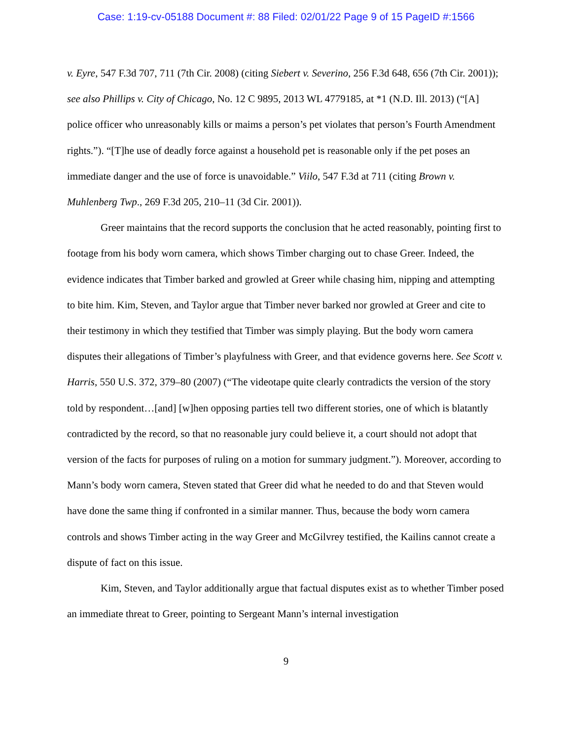Case: 1:19-cv-05188 Document #: 88 Filed: 02/01/22 Page 9 of 15 PageID #:1566
v. Eyre, 547 F.3d 707, 711 (7th Cir. 2008) (citing Siebert v. Severino, 256 F.3d 648, 656 (7th Cir. 2001)); see also Phillips v. City of Chicago, No. 12 C 9895, 2013 WL 4779185, at *1 (N.D. Ill. 2013) (“[A] police officer who unreasonably kills or maims a person’s pet violates that person’s Fourth Amendment rights.”). “[T]he use of deadly force against a household pet is reasonable only if the pet poses an immediate danger and the use of force is unavoidable.” Viilo, 547 F.3d at 711 (citing Brown v. Muhlenberg Twp., 269 F.3d 205, 210–11 (3d Cir. 2001)).
Greer maintains that the record supports the conclusion that he acted reasonably, pointing first to footage from his body worn camera, which shows Timber charging out to chase Greer. Indeed, the evidence indicates that Timber barked and growled at Greer while chasing him, nipping and attempting to bite him. Kim, Steven, and Taylor argue that Timber never barked nor growled at Greer and cite to their testimony in which they testified that Timber was simply playing. But the body worn camera disputes their allegations of Timber’s playfulness with Greer, and that evidence governs here. See Scott v. Harris, 550 U.S. 372, 379–80 (2007) (“The videotape quite clearly contradicts the version of the story told by respondent…[and] [w]hen opposing parties tell two different stories, one of which is blatantly contradicted by the record, so that no reasonable jury could believe it, a court should not adopt that version of the facts for purposes of ruling on a motion for summary judgment.”). Moreover, according to Mann’s body worn camera, Steven stated that Greer did what he needed to do and that Steven would have done the same thing if confronted in a similar manner. Thus, because the body worn camera controls and shows Timber acting in the way Greer and McGilvrey testified, the Kailins cannot create a dispute of fact on this issue.
Kim, Steven, and Taylor additionally argue that factual disputes exist as to whether Timber posed an immediate threat to Greer, pointing to Sergeant Mann’s internal investigation
9